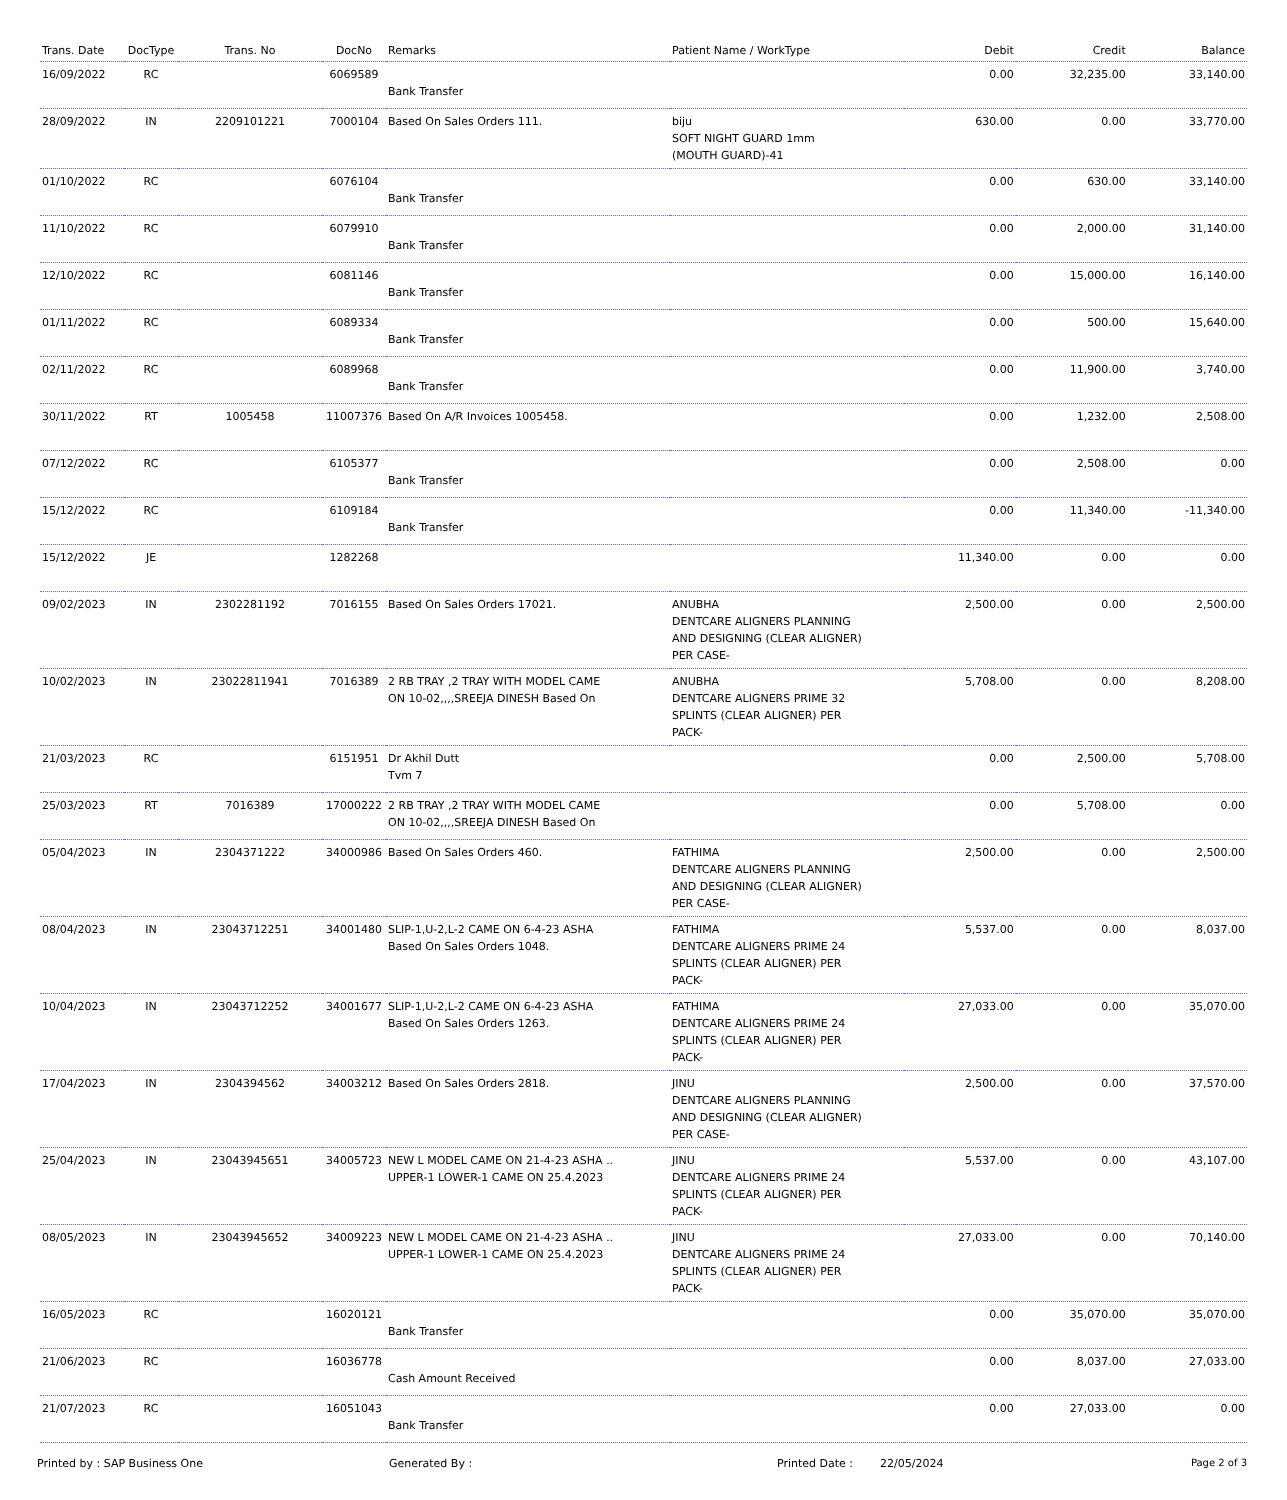| Trans. Date | DocType | Trans. No | DocNo | Remarks | Patient Name / WorkType | Debit | Credit | Balance |
| --- | --- | --- | --- | --- | --- | --- | --- | --- |
| 16/09/2022 | RC | | 6069589 | Bank Transfer | | 0.00 | 32,235.00 | 33,140.00 |
| 28/09/2022 | IN | 2209101221 | 7000104 | Based On Sales Orders 111. | biju SOFT NIGHT GUARD 1mm (MOUTH GUARD)-41 | 630.00 | 0.00 | 33,770.00 |
| 01/10/2022 | RC | | 6076104 | Bank Transfer | | 0.00 | 630.00 | 33,140.00 |
| 11/10/2022 | RC | | 6079910 | Bank Transfer | | 0.00 | 2,000.00 | 31,140.00 |
| 12/10/2022 | RC | | 6081146 | Bank Transfer | | 0.00 | 15,000.00 | 16,140.00 |
| 01/11/2022 | RC | | 6089334 | Bank Transfer | | 0.00 | 500.00 | 15,640.00 |
| 02/11/2022 | RC | | 6089968 | Bank Transfer | | 0.00 | 11,900.00 | 3,740.00 |
| 30/11/2022 | RT | 1005458 | 11007376 | Based On A/R Invoices 1005458. | | 0.00 | 1,232.00 | 2,508.00 |
| 07/12/2022 | RC | | 6105377 | Bank Transfer | | 0.00 | 2,508.00 | 0.00 |
| 15/12/2022 | RC | | 6109184 | Bank Transfer | | 0.00 | 11,340.00 | -11,340.00 |
| 15/12/2022 | JE | | 1282268 | | | 11,340.00 | 0.00 | 0.00 |
| 09/02/2023 | IN | 2302281192 | 7016155 | Based On Sales Orders 17021. | ANUBHA DENTCARE ALIGNERS PLANNING AND DESIGNING (CLEAR ALIGNER) PER CASE- | 2,500.00 | 0.00 | 2,500.00 |
| 10/02/2023 | IN | 23022811941 | 7016389 | 2 RB TRAY ,2 TRAY WITH MODEL CAME ON 10-02,,,,SREEJA DINESH Based On | ANUBHA DENTCARE ALIGNERS PRIME 32 SPLINTS (CLEAR ALIGNER) PER PACK- | 5,708.00 | 0.00 | 8,208.00 |
| 21/03/2023 | RC | | 6151951 | Dr Akhil Dutt Tvm 7 | | 0.00 | 2,500.00 | 5,708.00 |
| 25/03/2023 | RT | 7016389 | 17000222 | 2 RB TRAY ,2 TRAY WITH MODEL CAME ON 10-02,,,,SREEJA DINESH Based On | | 0.00 | 5,708.00 | 0.00 |
| 05/04/2023 | IN | 2304371222 | 34000986 | Based On Sales Orders 460. | FATHIMA DENTCARE ALIGNERS PLANNING AND DESIGNING (CLEAR ALIGNER) PER CASE- | 2,500.00 | 0.00 | 2,500.00 |
| 08/04/2023 | IN | 23043712251 | 34001480 | SLIP-1,U-2,L-2 CAME ON 6-4-23 ASHA Based On Sales Orders 1048. | FATHIMA DENTCARE ALIGNERS PRIME 24 SPLINTS (CLEAR ALIGNER) PER PACK- | 5,537.00 | 0.00 | 8,037.00 |
| 10/04/2023 | IN | 23043712252 | 34001677 | SLIP-1,U-2,L-2 CAME ON 6-4-23 ASHA Based On Sales Orders 1263. | FATHIMA DENTCARE ALIGNERS PRIME 24 SPLINTS (CLEAR ALIGNER) PER PACK- | 27,033.00 | 0.00 | 35,070.00 |
| 17/04/2023 | IN | 2304394562 | 34003212 | Based On Sales Orders 2818. | JINU DENTCARE ALIGNERS PLANNING AND DESIGNING (CLEAR ALIGNER) PER CASE- | 2,500.00 | 0.00 | 37,570.00 |
| 25/04/2023 | IN | 23043945651 | 34005723 | NEW L MODEL CAME ON 21-4-23 ASHA .. UPPER-1 LOWER-1 CAME ON 25.4.2023 | JINU DENTCARE ALIGNERS PRIME 24 SPLINTS (CLEAR ALIGNER) PER PACK- | 5,537.00 | 0.00 | 43,107.00 |
| 08/05/2023 | IN | 23043945652 | 34009223 | NEW L MODEL CAME ON 21-4-23 ASHA .. UPPER-1 LOWER-1 CAME ON 25.4.2023 | JINU DENTCARE ALIGNERS PRIME 24 SPLINTS (CLEAR ALIGNER) PER PACK- | 27,033.00 | 0.00 | 70,140.00 |
| 16/05/2023 | RC | | 16020121 | Bank Transfer | | 0.00 | 35,070.00 | 35,070.00 |
| 21/06/2023 | RC | | 16036778 | Cash Amount Received | | 0.00 | 8,037.00 | 27,033.00 |
| 21/07/2023 | RC | | 16051043 | Bank Transfer | | 0.00 | 27,033.00 | 0.00 |
Printed by : SAP Business One Generated By : Printed Date : 22/05/2024 Page 2 of 3